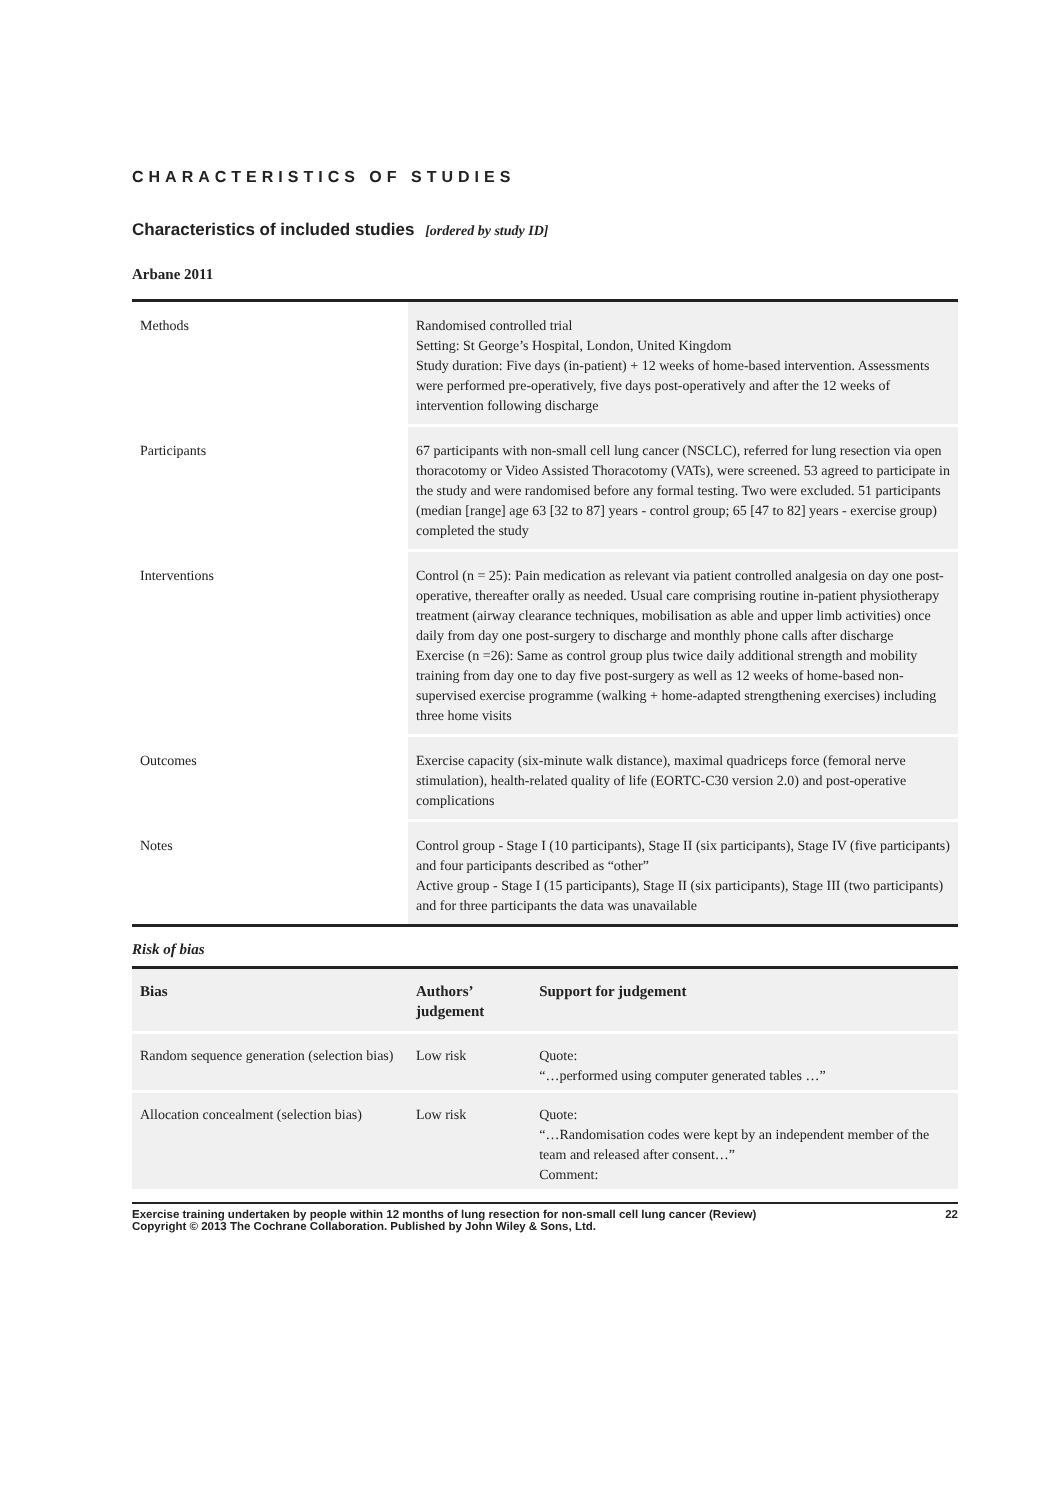CHARACTERISTICS OF STUDIES
Characteristics of included studies [ordered by study ID]
Arbane 2011
| Methods | Randomised controlled trial Setting: St George’s Hospital, London, United Kingdom Study duration: Five days (in-patient) + 12 weeks of home-based intervention. Assessments were performed pre-operatively, five days post-operatively and after the 12 weeks of intervention following discharge |
| Participants | 67 participants with non-small cell lung cancer (NSCLC), referred for lung resection via open thoracotomy or Video Assisted Thoracotomy (VATs), were screened. 53 agreed to participate in the study and were randomised before any formal testing. Two were excluded. 51 participants (median [range] age 63 [32 to 87] years - control group; 65 [47 to 82] years - exercise group) completed the study |
| Interventions | Control (n = 25): Pain medication as relevant via patient controlled analgesia on day one post-operative, thereafter orally as needed. Usual care comprising routine in-patient physiotherapy treatment (airway clearance techniques, mobilisation as able and upper limb activities) once daily from day one post-surgery to discharge and monthly phone calls after discharge Exercise (n =26): Same as control group plus twice daily additional strength and mobility training from day one to day five post-surgery as well as 12 weeks of home-based non-supervised exercise programme (walking + home-adapted strengthening exercises) including three home visits |
| Outcomes | Exercise capacity (six-minute walk distance), maximal quadriceps force (femoral nerve stimulation), health-related quality of life (EORTC-C30 version 2.0) and post-operative complications |
| Notes | Control group - Stage I (10 participants), Stage II (six participants), Stage IV (five participants) and four participants described as “other” Active group - Stage I (15 participants), Stage II (six participants), Stage III (two participants) and for three participants the data was unavailable |
Risk of bias
| Bias | Authors’ judgement | Support for judgement |
| --- | --- | --- |
| Random sequence generation (selection bias) | Low risk | Quote: “…performed using computer generated tables …” |
| Allocation concealment (selection bias) | Low risk | Quote: “…Randomisation codes were kept by an independent member of the team and released after consent…” Comment: |
Exercise training undertaken by people within 12 months of lung resection for non-small cell lung cancer (Review)
Copyright © 2013 The Cochrane Collaboration. Published by John Wiley & Sons, Ltd. 22